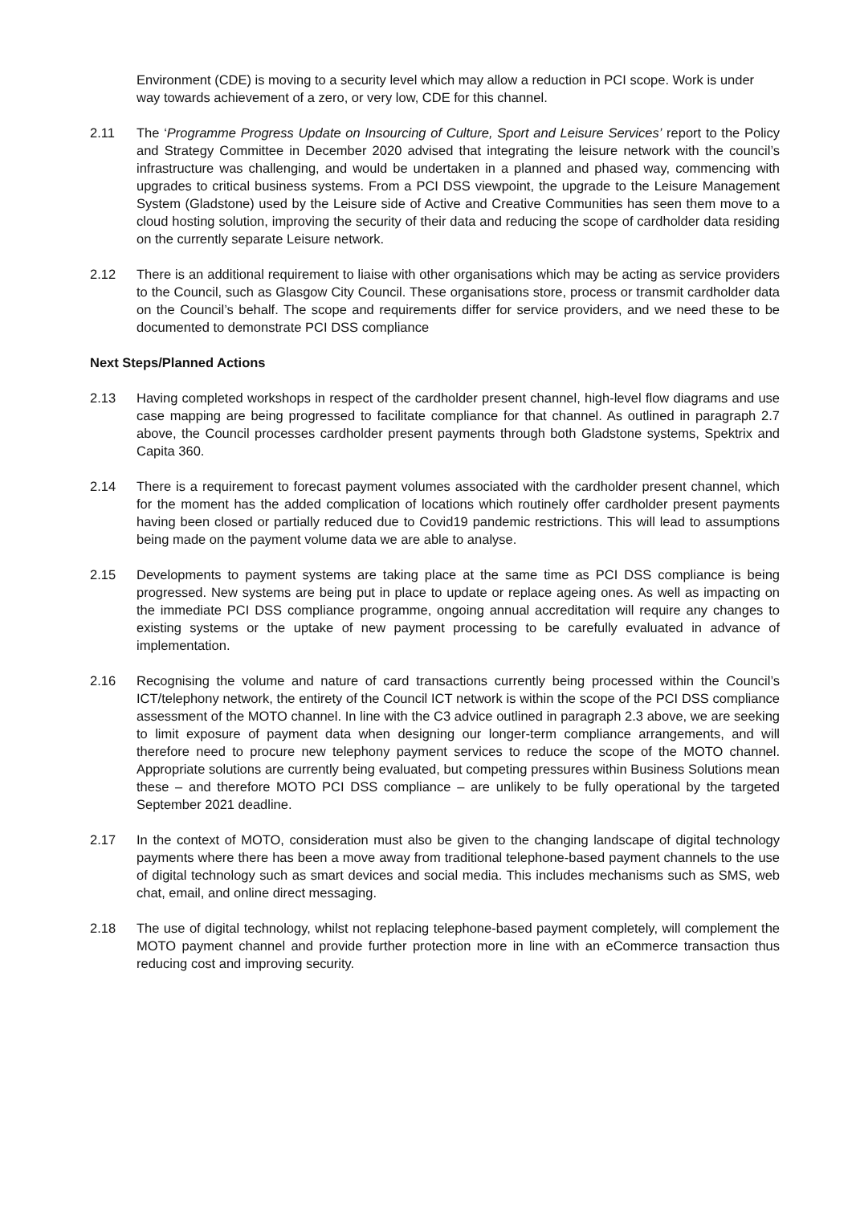Environment (CDE) is moving to a security level which may allow a reduction in PCI scope. Work is under way towards achievement of a zero, or very low, CDE for this channel.
2.11 The ‘Programme Progress Update on Insourcing of Culture, Sport and Leisure Services’ report to the Policy and Strategy Committee in December 2020 advised that integrating the leisure network with the council’s infrastructure was challenging, and would be undertaken in a planned and phased way, commencing with upgrades to critical business systems. From a PCI DSS viewpoint, the upgrade to the Leisure Management System (Gladstone) used by the Leisure side of Active and Creative Communities has seen them move to a cloud hosting solution, improving the security of their data and reducing the scope of cardholder data residing on the currently separate Leisure network.
2.12 There is an additional requirement to liaise with other organisations which may be acting as service providers to the Council, such as Glasgow City Council. These organisations store, process or transmit cardholder data on the Council’s behalf. The scope and requirements differ for service providers, and we need these to be documented to demonstrate PCI DSS compliance
Next Steps/Planned Actions
2.13 Having completed workshops in respect of the cardholder present channel, high-level flow diagrams and use case mapping are being progressed to facilitate compliance for that channel. As outlined in paragraph 2.7 above, the Council processes cardholder present payments through both Gladstone systems, Spektrix and Capita 360.
2.14 There is a requirement to forecast payment volumes associated with the cardholder present channel, which for the moment has the added complication of locations which routinely offer cardholder present payments having been closed or partially reduced due to Covid19 pandemic restrictions. This will lead to assumptions being made on the payment volume data we are able to analyse.
2.15 Developments to payment systems are taking place at the same time as PCI DSS compliance is being progressed. New systems are being put in place to update or replace ageing ones. As well as impacting on the immediate PCI DSS compliance programme, ongoing annual accreditation will require any changes to existing systems or the uptake of new payment processing to be carefully evaluated in advance of implementation.
2.16 Recognising the volume and nature of card transactions currently being processed within the Council’s ICT/telephony network, the entirety of the Council ICT network is within the scope of the PCI DSS compliance assessment of the MOTO channel. In line with the C3 advice outlined in paragraph 2.3 above, we are seeking to limit exposure of payment data when designing our longer-term compliance arrangements, and will therefore need to procure new telephony payment services to reduce the scope of the MOTO channel. Appropriate solutions are currently being evaluated, but competing pressures within Business Solutions mean these – and therefore MOTO PCI DSS compliance – are unlikely to be fully operational by the targeted September 2021 deadline.
2.17 In the context of MOTO, consideration must also be given to the changing landscape of digital technology payments where there has been a move away from traditional telephone-based payment channels to the use of digital technology such as smart devices and social media. This includes mechanisms such as SMS, web chat, email, and online direct messaging.
2.18 The use of digital technology, whilst not replacing telephone-based payment completely, will complement the MOTO payment channel and provide further protection more in line with an eCommerce transaction thus reducing cost and improving security.